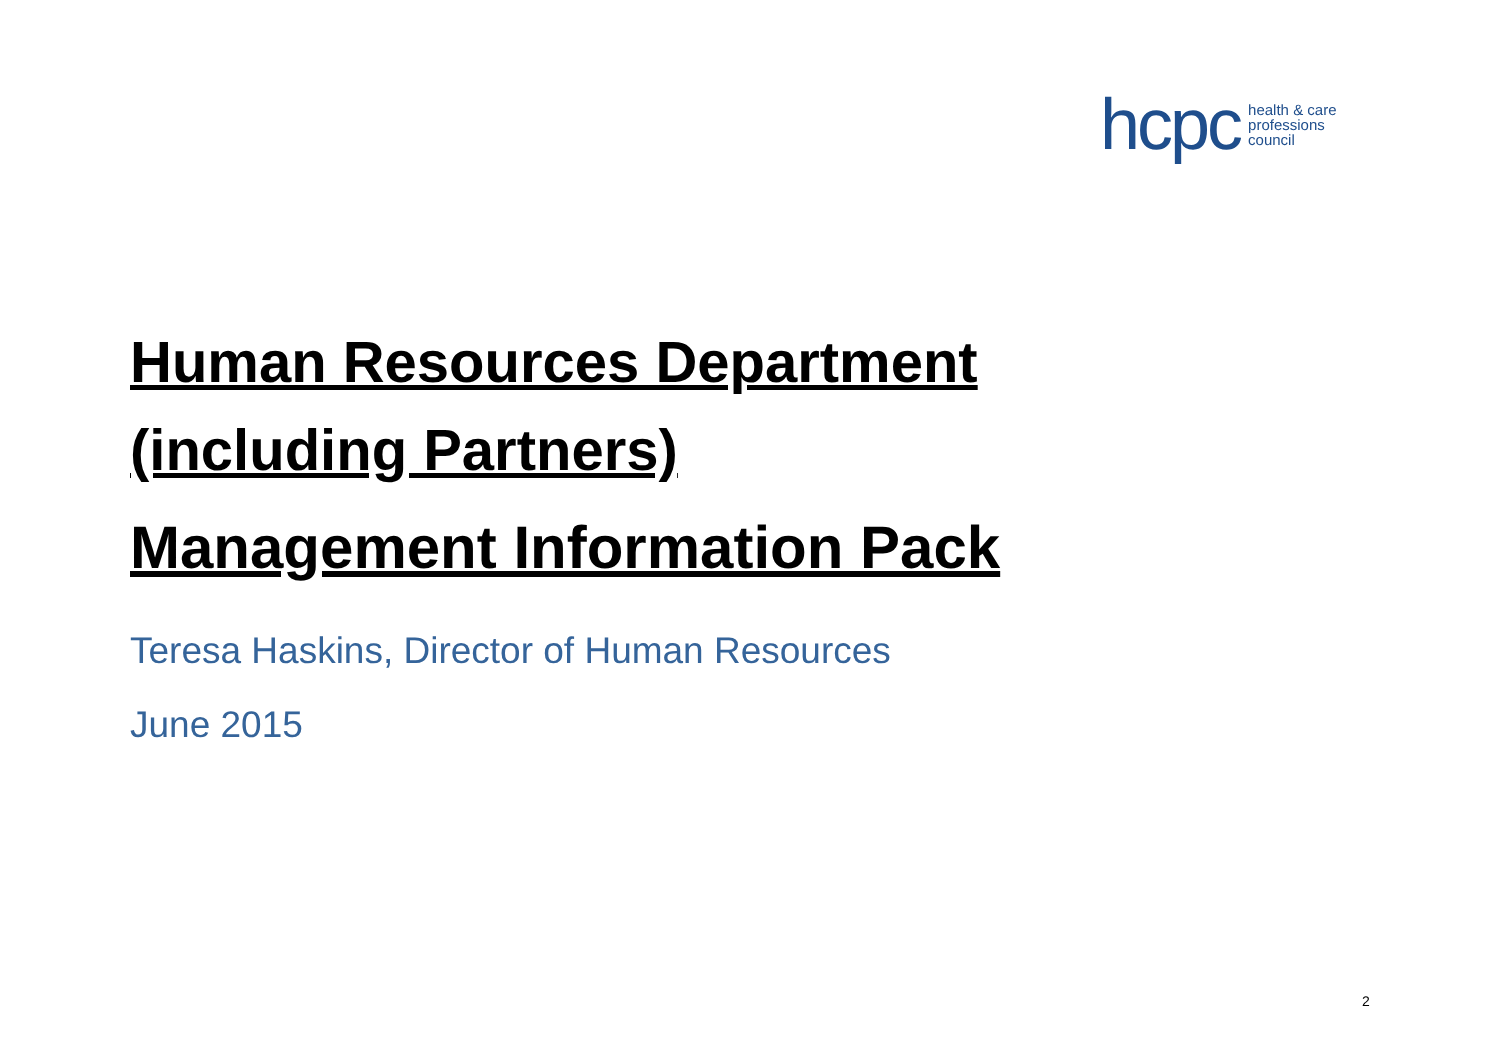hcpc health & care
professions
council
Human Resources Department
(including Partners)
Management Information Pack
Teresa Haskins, Director of Human Resources
June 2015
2